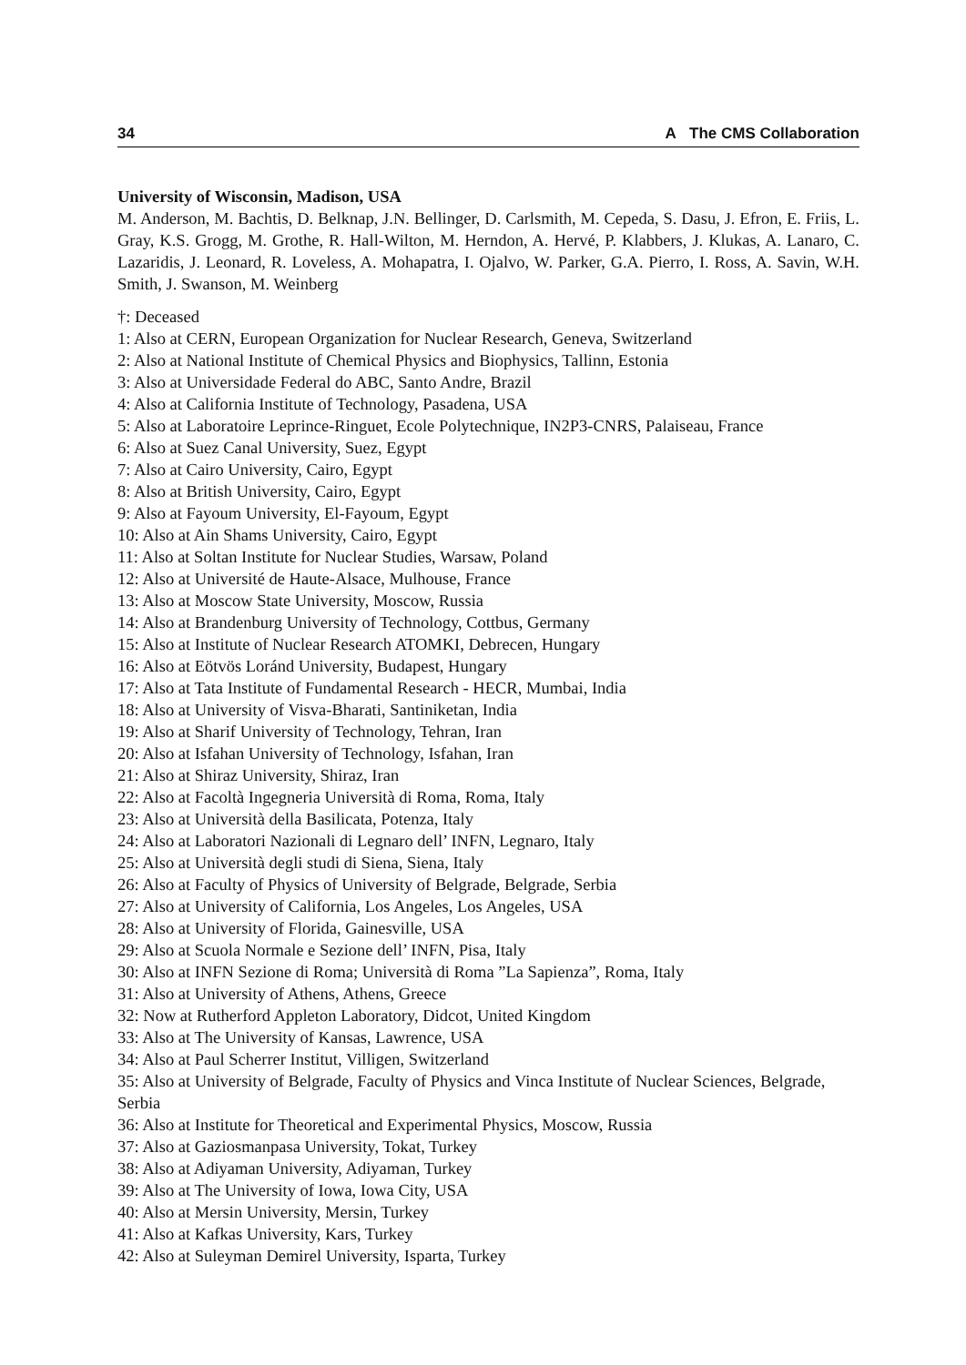34 A The CMS Collaboration
University of Wisconsin, Madison, USA
M. Anderson, M. Bachtis, D. Belknap, J.N. Bellinger, D. Carlsmith, M. Cepeda, S. Dasu, J. Efron, E. Friis, L. Gray, K.S. Grogg, M. Grothe, R. Hall-Wilton, M. Herndon, A. Hervé, P. Klabbers, J. Klukas, A. Lanaro, C. Lazaridis, J. Leonard, R. Loveless, A. Mohapatra, I. Ojalvo, W. Parker, G.A. Pierro, I. Ross, A. Savin, W.H. Smith, J. Swanson, M. Weinberg
†: Deceased
1: Also at CERN, European Organization for Nuclear Research, Geneva, Switzerland
2: Also at National Institute of Chemical Physics and Biophysics, Tallinn, Estonia
3: Also at Universidade Federal do ABC, Santo Andre, Brazil
4: Also at California Institute of Technology, Pasadena, USA
5: Also at Laboratoire Leprince-Ringuet, Ecole Polytechnique, IN2P3-CNRS, Palaiseau, France
6: Also at Suez Canal University, Suez, Egypt
7: Also at Cairo University, Cairo, Egypt
8: Also at British University, Cairo, Egypt
9: Also at Fayoum University, El-Fayoum, Egypt
10: Also at Ain Shams University, Cairo, Egypt
11: Also at Soltan Institute for Nuclear Studies, Warsaw, Poland
12: Also at Université de Haute-Alsace, Mulhouse, France
13: Also at Moscow State University, Moscow, Russia
14: Also at Brandenburg University of Technology, Cottbus, Germany
15: Also at Institute of Nuclear Research ATOMKI, Debrecen, Hungary
16: Also at Eötvös Loránd University, Budapest, Hungary
17: Also at Tata Institute of Fundamental Research - HECR, Mumbai, India
18: Also at University of Visva-Bharati, Santiniketan, India
19: Also at Sharif University of Technology, Tehran, Iran
20: Also at Isfahan University of Technology, Isfahan, Iran
21: Also at Shiraz University, Shiraz, Iran
22: Also at Facoltà Ingegneria Università di Roma, Roma, Italy
23: Also at Università della Basilicata, Potenza, Italy
24: Also at Laboratori Nazionali di Legnaro dell’ INFN, Legnaro, Italy
25: Also at Università degli studi di Siena, Siena, Italy
26: Also at Faculty of Physics of University of Belgrade, Belgrade, Serbia
27: Also at University of California, Los Angeles, Los Angeles, USA
28: Also at University of Florida, Gainesville, USA
29: Also at Scuola Normale e Sezione dell’ INFN, Pisa, Italy
30: Also at INFN Sezione di Roma; Università di Roma ”La Sapienza”, Roma, Italy
31: Also at University of Athens, Athens, Greece
32: Now at Rutherford Appleton Laboratory, Didcot, United Kingdom
33: Also at The University of Kansas, Lawrence, USA
34: Also at Paul Scherrer Institut, Villigen, Switzerland
35: Also at University of Belgrade, Faculty of Physics and Vinca Institute of Nuclear Sciences, Belgrade, Serbia
36: Also at Institute for Theoretical and Experimental Physics, Moscow, Russia
37: Also at Gaziosmanpasa University, Tokat, Turkey
38: Also at Adiyaman University, Adiyaman, Turkey
39: Also at The University of Iowa, Iowa City, USA
40: Also at Mersin University, Mersin, Turkey
41: Also at Kafkas University, Kars, Turkey
42: Also at Suleyman Demirel University, Isparta, Turkey